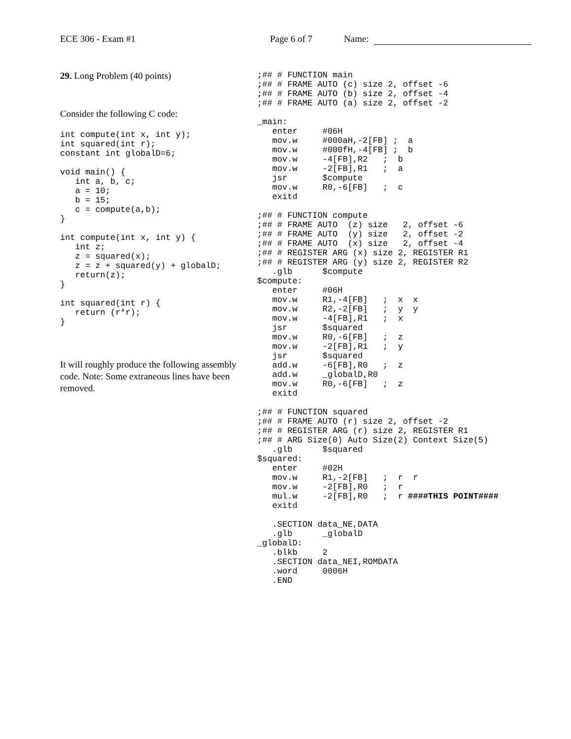ECE 306 - Exam #1 Page 6 of 7 Name:
29. Long Problem (40 points)
Consider the following C code:
int compute(int x, int y);
int squared(int r);
constant int globalD=6;

void main() {
   int a, b, c;
   a = 10;
   b = 15;
   c = compute(a,b);
}

int compute(int x, int y) {
   int z;
   z = squared(x);
   z = z + squared(y) + globalD;
   return(z);
}

int squared(int r) {
   return (r*r);
}
It will roughly produce the following assembly code. Note: Some extraneous lines have been removed.
;## # FUNCTION main
;## # FRAME AUTO (c) size 2, offset -6
;## # FRAME AUTO (b) size 2, offset -4
;## # FRAME AUTO (a) size 2, offset -2

_main:
   enter     #06H
   mov.w     #000aH,-2[FB] ;  a
   mov.w     #000fH,-4[FB] ;  b
   mov.w     -4[FB],R2   ;  b
   mov.w     -2[FB],R1   ;  a
   jsr       $compute
   mov.w     R0,-6[FB]   ;  c
   exitd

;## # FUNCTION compute
;## # FRAME AUTO  (z) size   2, offset -6
;## # FRAME AUTO  (y) size   2, offset -2
;## # FRAME AUTO  (x) size   2, offset -4
;## # REGISTER ARG (x) size 2, REGISTER R1
;## # REGISTER ARG (y) size 2, REGISTER R2
   .glb      $compute
$compute:
   enter     #06H
   mov.w     R1,-4[FB]   ;  x  x
   mov.w     R2,-2[FB]   ;  y  y
   mov.w     -4[FB],R1   ;  x
   jsr       $squared
   mov.w     R0,-6[FB]   ;  z
   mov.w     -2[FB],R1   ;  y
   jsr       $squared
   add.w     -6[FB],R0   ;  z
   add.w     _globalD,R0
   mov.w     R0,-6[FB]   ;  z
   exitd

;## # FUNCTION squared
;## # FRAME AUTO (r) size 2, offset -2
;## # REGISTER ARG (r) size 2, REGISTER R1
;## # ARG Size(0) Auto Size(2) Context Size(5)
   .glb      $squared
$squared:
   enter     #02H
   mov.w     R1,-2[FB]   ;  r  r
   mov.w     -2[FB],R0   ;  r
   mul.w     -2[FB],R0   ;  r ####THIS POINT####
   exitd

   .SECTION data_NE,DATA
   .glb      _globalD
_globalD:
   .blkb     2
   .SECTION data_NEI,ROMDATA
   .word     0006H
   .END